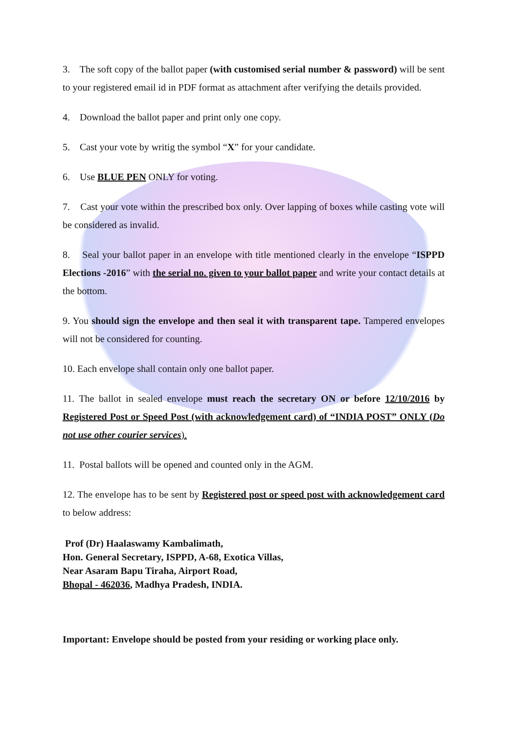3. The soft copy of the ballot paper (with customised serial number & password) will be sent to your registered email id in PDF format as attachment after verifying the details provided.
4. Download the ballot paper and print only one copy.
5. Cast your vote by writig the symbol “X” for your candidate.
6. Use BLUE PEN ONLY for voting.
7. Cast your vote within the prescribed box only. Over lapping of boxes while casting vote will be considered as invalid.
8. Seal your ballot paper in an envelope with title mentioned clearly in the envelope “ISPPD Elections -2016” with the serial no. given to your ballot paper and write your contact details at the bottom.
9. You should sign the envelope and then seal it with transparent tape. Tampered envelopes will not be considered for counting.
10. Each envelope shall contain only one ballot paper.
11. The ballot in sealed envelope must reach the secretary ON or before 12/10/2016 by Registered Post or Speed Post (with acknowledgement card) of “INDIA POST” ONLY (Do not use other courier services).
11. Postal ballots will be opened and counted only in the AGM.
12. The envelope has to be sent by Registered post or speed post with acknowledgement card to below address:
Prof (Dr) Haalaswamy Kambalimath,
Hon. General Secretary, ISPPD, A-68, Exotica Villas,
Near Asaram Bapu Tiraha, Airport Road,
Bhopal - 462036, Madhya Pradesh, INDIA.
Important: Envelope should be posted from your residing or working place only.